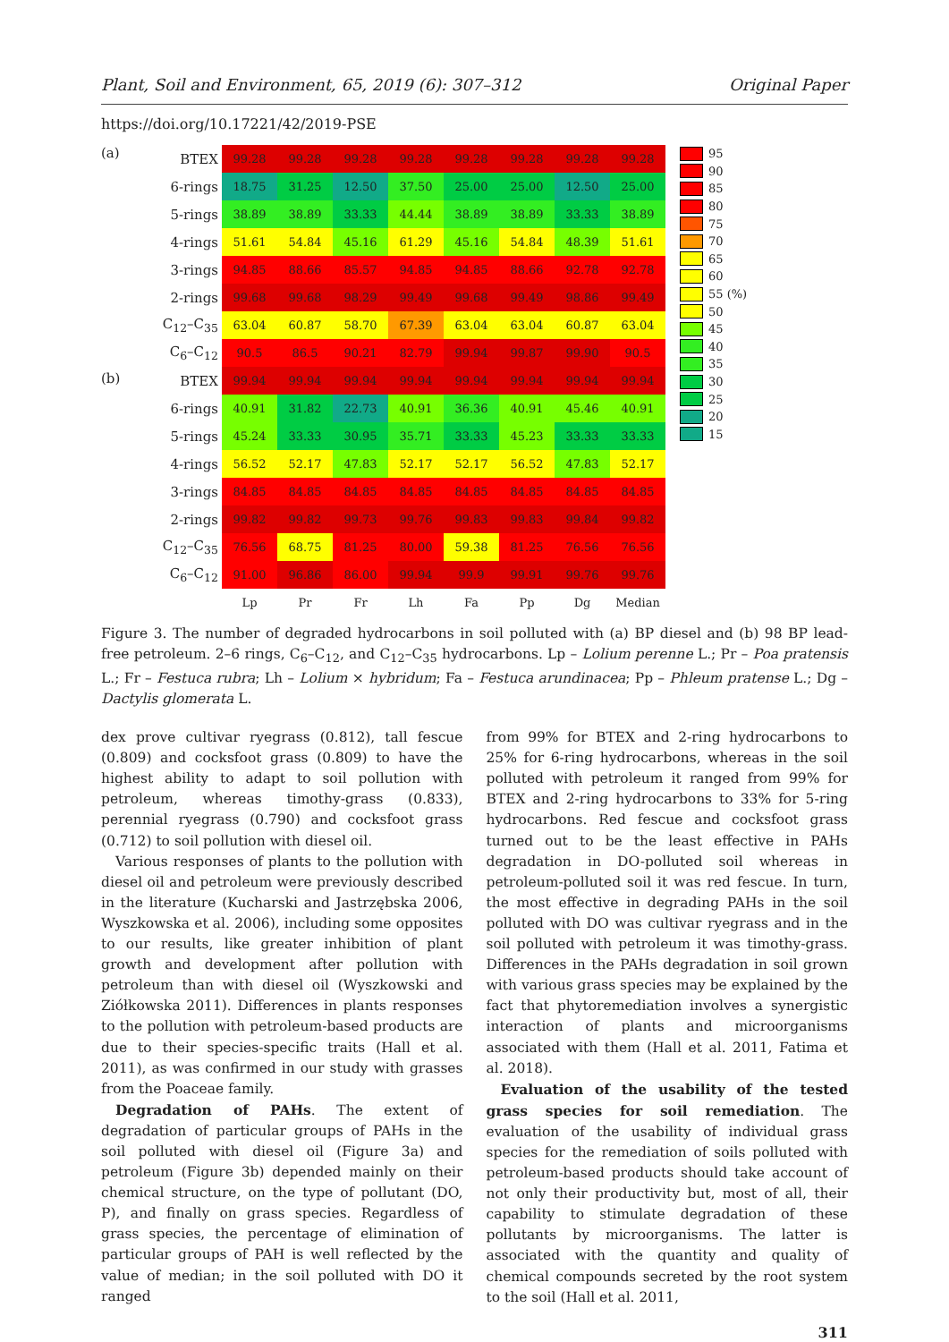Plant, Soil and Environment, 65, 2019 (6): 307–312 Original Paper
https://doi.org/10.17221/42/2019-PSE
(a)
(b)
| BTEX | 99.28 | 99.28 | 99.28 | 99.28 | 99.28 | 99.28 | 99.28 | 99.28 |
| 6-rings | 18.75 | 31.25 | 12.50 | 37.50 | 25.00 | 25.00 | 12.50 | 25.00 |
| 5-rings | 38.89 | 38.89 | 33.33 | 44.44 | 38.89 | 38.89 | 33.33 | 38.89 |
| 4-rings | 51.61 | 54.84 | 45.16 | 61.29 | 45.16 | 54.84 | 48.39 | 51.61 |
| 3-rings | 94.85 | 88.66 | 85.57 | 94.85 | 94.85 | 88.66 | 92.78 | 92.78 |
| 2-rings | 99.68 | 99.68 | 98.29 | 99.49 | 99.68 | 99.49 | 98.86 | 99.49 |
| C<sub>12</sub>–C<sub>35</sub> | 63.04 | 60.87 | 58.70 | 67.39 | 63.04 | 63.04 | 60.87 | 63.04 |
| C<sub>6</sub>–C<sub>12</sub> | 90.5 | 86.5 | 90.21 | 82.79 | 99.94 | 99.87 | 99.90 | 90.5 |
| BTEX | 99.94 | 99.94 | 99.94 | 99.94 | 99.94 | 99.94 | 99.94 | 99.94 |
| 6-rings | 40.91 | 31.82 | 22.73 | 40.91 | 36.36 | 40.91 | 45.46 | 40.91 |
| 5-rings | 45.24 | 33.33 | 30.95 | 35.71 | 33.33 | 45.23 | 33.33 | 33.33 |
| 4-rings | 56.52 | 52.17 | 47.83 | 52.17 | 52.17 | 56.52 | 47.83 | 52.17 |
| 3-rings | 84.85 | 84.85 | 84.85 | 84.85 | 84.85 | 84.85 | 84.85 | 84.85 |
| 2-rings | 99.82 | 99.82 | 99.73 | 99.76 | 99.83 | 99.83 | 99.84 | 99.82 |
| C<sub>12</sub>–C<sub>35</sub> | 76.56 | 68.75 | 81.25 | 80.00 | 59.38 | 81.25 | 76.56 | 76.56 |
| C<sub>6</sub>–C<sub>12</sub> | 91.00 | 96.86 | 86.00 | 99.94 | 99.9 | 99.91 | 99.76 | 99.76 |
| | Lp | Pr | Fr | Lh | Fa | Pp | Dg | Median |
95
90
85
80
75
70
65
60
55 (%)
50
45
40
35
30
25
20
15
Figure 3. The number of degraded hydrocarbons in soil polluted with (a) BP diesel and (b) 98 BP lead-free petroleum. 2–6 rings, C<sub>6</sub>–C<sub>12</sub>, and C<sub>12</sub>–C<sub>35</sub> hydrocarbons. Lp – Lolium perenne L.; Pr – Poa pratensis L.; Fr – Festuca rubra; Lh – Lolium × hybridum; Fa – Festuca arundinacea; Pp – Phleum pratense L.; Dg – Dactylis glomerata L.
dex prove cultivar ryegrass (0.812), tall fescue (0.809) and cocksfoot grass (0.809) to have the highest ability to adapt to soil pollution with petroleum, whereas timothy-grass (0.833), perennial ryegrass (0.790) and cocksfoot grass (0.712) to soil pollution with diesel oil.
Various responses of plants to the pollution with diesel oil and petroleum were previously described in the literature (Kucharski and Jastrzębska 2006, Wyszkowska et al. 2006), including some opposites to our results, like greater inhibition of plant growth and development after pollution with petroleum than with diesel oil (Wyszkowski and Ziółkowska 2011). Differences in plants responses to the pollution with petroleum-based products are due to their species-specific traits (Hall et al. 2011), as was confirmed in our study with grasses from the Poaceae family.
Degradation of PAHs. The extent of degradation of particular groups of PAHs in the soil polluted with diesel oil (Figure 3a) and petroleum (Figure 3b) depended mainly on their chemical structure, on the type of pollutant (DO, P), and finally on grass species. Regardless of grass species, the percentage of elimination of particular groups of PAH is well reflected by the value of median; in the soil polluted with DO it ranged
from 99% for BTEX and 2-ring hydrocarbons to 25% for 6-ring hydrocarbons, whereas in the soil polluted with petroleum it ranged from 99% for BTEX and 2-ring hydrocarbons to 33% for 5-ring hydrocarbons. Red fescue and cocksfoot grass turned out to be the least effective in PAHs degradation in DO-polluted soil whereas in petroleum-polluted soil it was red fescue. In turn, the most effective in degrading PAHs in the soil polluted with DO was cultivar ryegrass and in the soil polluted with petroleum it was timothy-grass. Differences in the PAHs degradation in soil grown with various grass species may be explained by the fact that phytoremediation involves a synergistic interaction of plants and microorganisms associated with them (Hall et al. 2011, Fatima et al. 2018).
Evaluation of the usability of the tested grass species for soil remediation. The evaluation of the usability of individual grass species for the remediation of soils polluted with petroleum-based products should take account of not only their productivity but, most of all, their capability to stimulate degradation of these pollutants by microorganisms. The latter is associated with the quantity and quality of chemical compounds secreted by the root system to the soil (Hall et al. 2011,
311